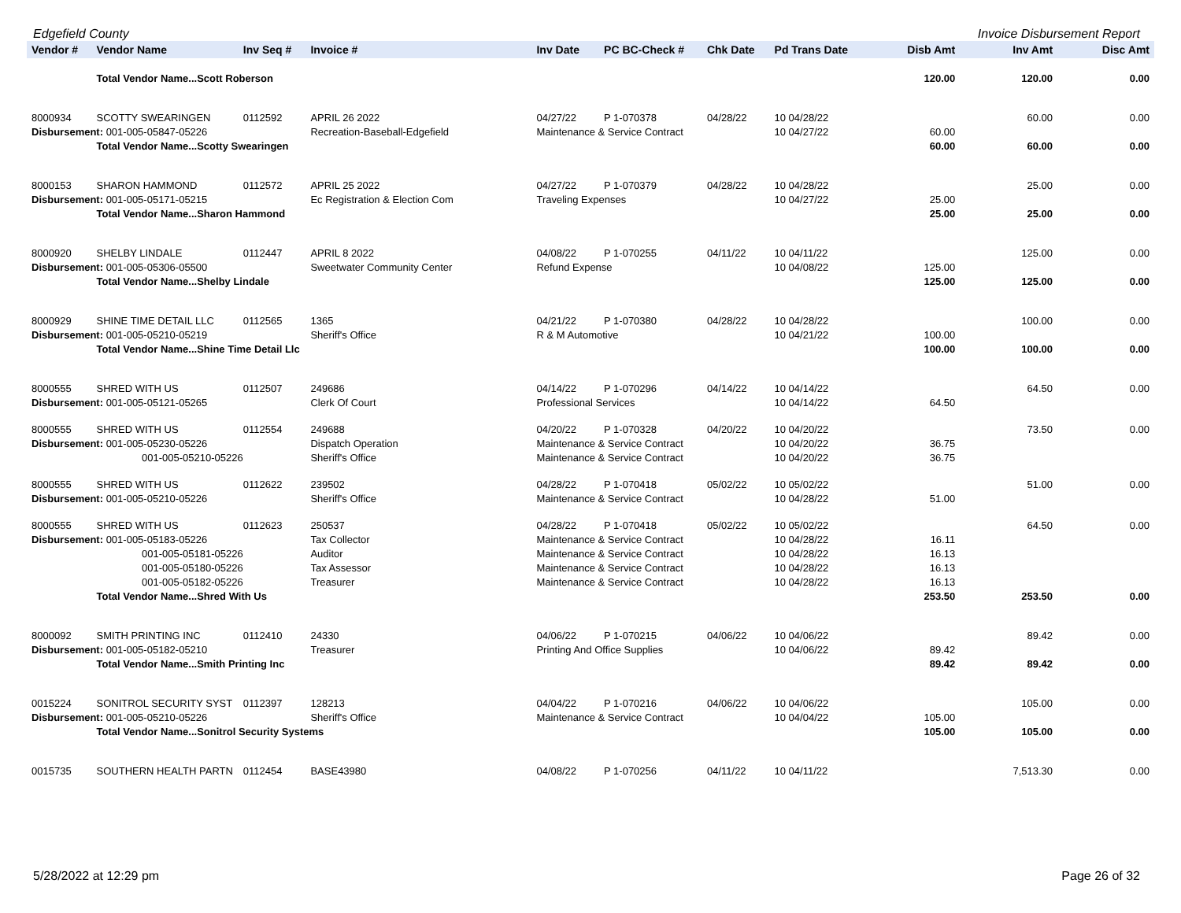Edgefield County Invoice Disbursement Report
| Vendor # | Vendor Name | Inv Seq # | Invoice # | Inv Date | PC BC-Check # | Chk Date | Pd Trans Date | Disb Amt | Inv Amt | Disc Amt |
| --- | --- | --- | --- | --- | --- | --- | --- | --- | --- | --- |
| | Total Vendor Name...Scott Roberson | | | | | | | 120.00 | 120.00 | 0.00 |
| 8000934 | SCOTTY SWEARINGEN | 0112592 | APRIL 26 2022 | 04/27/22 | P 1-070378 | 04/28/22 | 10 04/28/22 | | 60.00 | 0.00 |
| Disbursement: 001-005-05847-05226 | | | Recreation-Baseball-Edgefield | Maintenance & Service Contract | | | 10 04/27/22 | 60.00 | | |
| | Total Vendor Name...Scotty Swearingen | | | | | | | 60.00 | 60.00 | 0.00 |
| 8000153 | SHARON HAMMOND | 0112572 | APRIL 25 2022 | 04/27/22 | P 1-070379 | 04/28/22 | 10 04/28/22 | | 25.00 | 0.00 |
| Disbursement: 001-005-05171-05215 | | | Ec Registration & Election Com | Traveling Expenses | | | 10 04/27/22 | 25.00 | | |
| | Total Vendor Name...Sharon Hammond | | | | | | | 25.00 | 25.00 | 0.00 |
| 8000920 | SHELBY LINDALE | 0112447 | APRIL 8 2022 | 04/08/22 | P 1-070255 | 04/11/22 | 10 04/11/22 | | 125.00 | 0.00 |
| Disbursement: 001-005-05306-05500 | | | Sweetwater Community Center | Refund Expense | | | 10 04/08/22 | 125.00 | | |
| | Total Vendor Name...Shelby Lindale | | | | | | | 125.00 | 125.00 | 0.00 |
| 8000929 | SHINE TIME DETAIL LLC | 0112565 | 1365 | 04/21/22 | P 1-070380 | 04/28/22 | 10 04/28/22 | | 100.00 | 0.00 |
| Disbursement: 001-005-05210-05219 | | | Sheriff's Office | R & M Automotive | | | 10 04/21/22 | 100.00 | | |
| | Total Vendor Name...Shine Time Detail Llc | | | | | | | 100.00 | 100.00 | 0.00 |
| 8000555 | SHRED WITH US | 0112507 | 249686 | 04/14/22 | P 1-070296 | 04/14/22 | 10 04/14/22 | | 64.50 | 0.00 |
| Disbursement: 001-005-05121-05265 | | | Clerk Of Court | Professional Services | | | 10 04/14/22 | 64.50 | | |
| 8000555 | SHRED WITH US | 0112554 | 249688 | 04/20/22 | P 1-070328 | 04/20/22 | 10 04/20/22 | | 73.50 | 0.00 |
| Disbursement: 001-005-05230-05226 | | | Dispatch Operation | Maintenance & Service Contract | | | 10 04/20/22 | 36.75 | | |
| 001-005-05210-05226 | | | Sheriff's Office | Maintenance & Service Contract | | | 10 04/20/22 | 36.75 | | |
| 8000555 | SHRED WITH US | 0112622 | 239502 | 04/28/22 | P 1-070418 | 05/02/22 | 10 05/02/22 | | 51.00 | 0.00 |
| Disbursement: 001-005-05210-05226 | | | Sheriff's Office | Maintenance & Service Contract | | | 10 04/28/22 | 51.00 | | |
| 8000555 | SHRED WITH US | 0112623 | 250537 | 04/28/22 | P 1-070418 | 05/02/22 | 10 05/02/22 | | 64.50 | 0.00 |
| Disbursement: 001-005-05183-05226 | | | Tax Collector | Maintenance & Service Contract | | | 10 04/28/22 | 16.11 | | |
| 001-005-05181-05226 | | | Auditor | Maintenance & Service Contract | | | 10 04/28/22 | 16.13 | | |
| 001-005-05180-05226 | | | Tax Assessor | Maintenance & Service Contract | | | 10 04/28/22 | 16.13 | | |
| 001-005-05182-05226 | | | Treasurer | Maintenance & Service Contract | | | 10 04/28/22 | 16.13 | | |
| | Total Vendor Name...Shred With Us | | | | | | | 253.50 | 253.50 | 0.00 |
| 8000092 | SMITH PRINTING INC | 0112410 | 24330 | 04/06/22 | P 1-070215 | 04/06/22 | 10 04/06/22 | | 89.42 | 0.00 |
| Disbursement: 001-005-05182-05210 | | | Treasurer | Printing And Office Supplies | | | 10 04/06/22 | 89.42 | | |
| | Total Vendor Name...Smith Printing Inc | | | | | | | 89.42 | 89.42 | 0.00 |
| 0015224 | SONITROL SECURITY SYST | 0112397 | 128213 | 04/04/22 | P 1-070216 | 04/06/22 | 10 04/06/22 | | 105.00 | 0.00 |
| Disbursement: 001-005-05210-05226 | | | Sheriff's Office | Maintenance & Service Contract | | | 10 04/04/22 | 105.00 | | |
| | Total Vendor Name...Sonitrol Security Systems | | | | | | | 105.00 | 105.00 | 0.00 |
| 0015735 | SOUTHERN HEALTH PARTN | 0112454 | BASE43980 | 04/08/22 | P 1-070256 | 04/11/22 | 10 04/11/22 | | 7,513.30 | 0.00 |
5/28/2022 at 12:29 pm Page 26 of 32